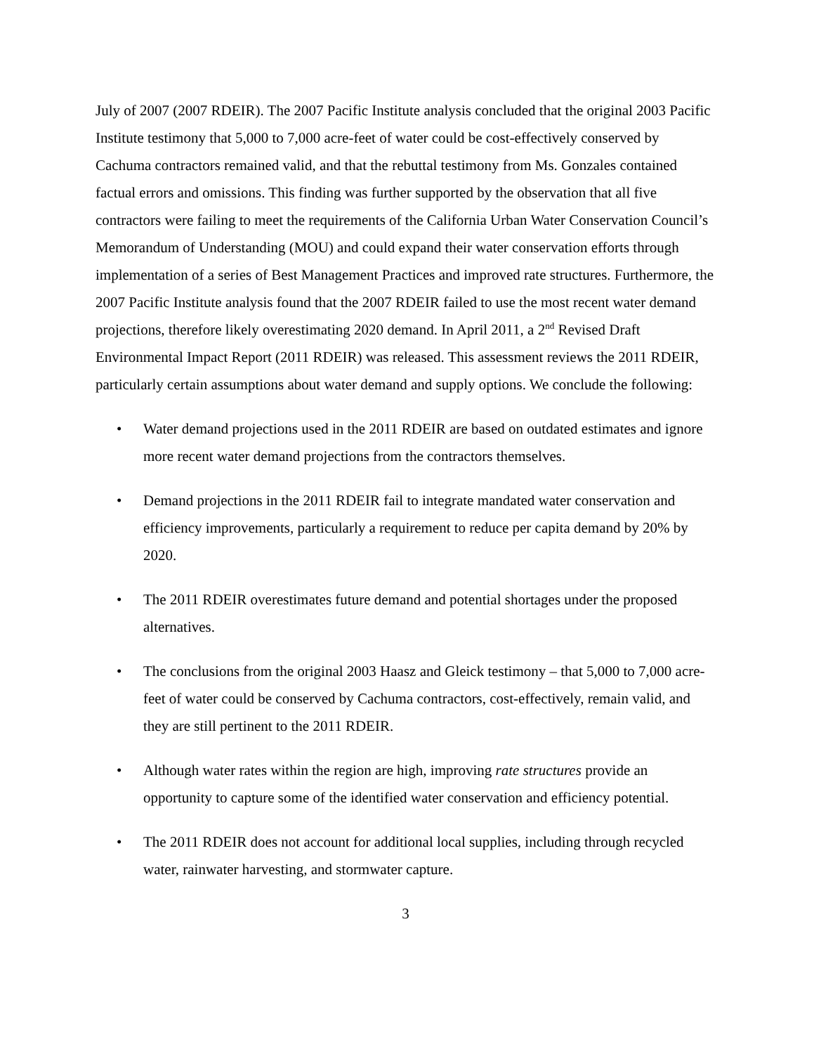July of 2007 (2007 RDEIR). The 2007 Pacific Institute analysis concluded that the original 2003 Pacific Institute testimony that 5,000 to 7,000 acre-feet of water could be cost-effectively conserved by Cachuma contractors remained valid, and that the rebuttal testimony from Ms. Gonzales contained factual errors and omissions. This finding was further supported by the observation that all five contractors were failing to meet the requirements of the California Urban Water Conservation Council’s Memorandum of Understanding (MOU) and could expand their water conservation efforts through implementation of a series of Best Management Practices and improved rate structures. Furthermore, the 2007 Pacific Institute analysis found that the 2007 RDEIR failed to use the most recent water demand projections, therefore likely overestimating 2020 demand. In April 2011, a 2<sup>nd</sup> Revised Draft Environmental Impact Report (2011 RDEIR) was released. This assessment reviews the 2011 RDEIR, particularly certain assumptions about water demand and supply options. We conclude the following:
• Water demand projections used in the 2011 RDEIR are based on outdated estimates and ignore more recent water demand projections from the contractors themselves.
• Demand projections in the 2011 RDEIR fail to integrate mandated water conservation and efficiency improvements, particularly a requirement to reduce per capita demand by 20% by 2020.
• The 2011 RDEIR overestimates future demand and potential shortages under the proposed alternatives.
• The conclusions from the original 2003 Haasz and Gleick testimony – that 5,000 to 7,000 acre-feet of water could be conserved by Cachuma contractors, cost-effectively, remain valid, and they are still pertinent to the 2011 RDEIR.
• Although water rates within the region are high, improving rate structures provide an opportunity to capture some of the identified water conservation and efficiency potential.
• The 2011 RDEIR does not account for additional local supplies, including through recycled water, rainwater harvesting, and stormwater capture.
3